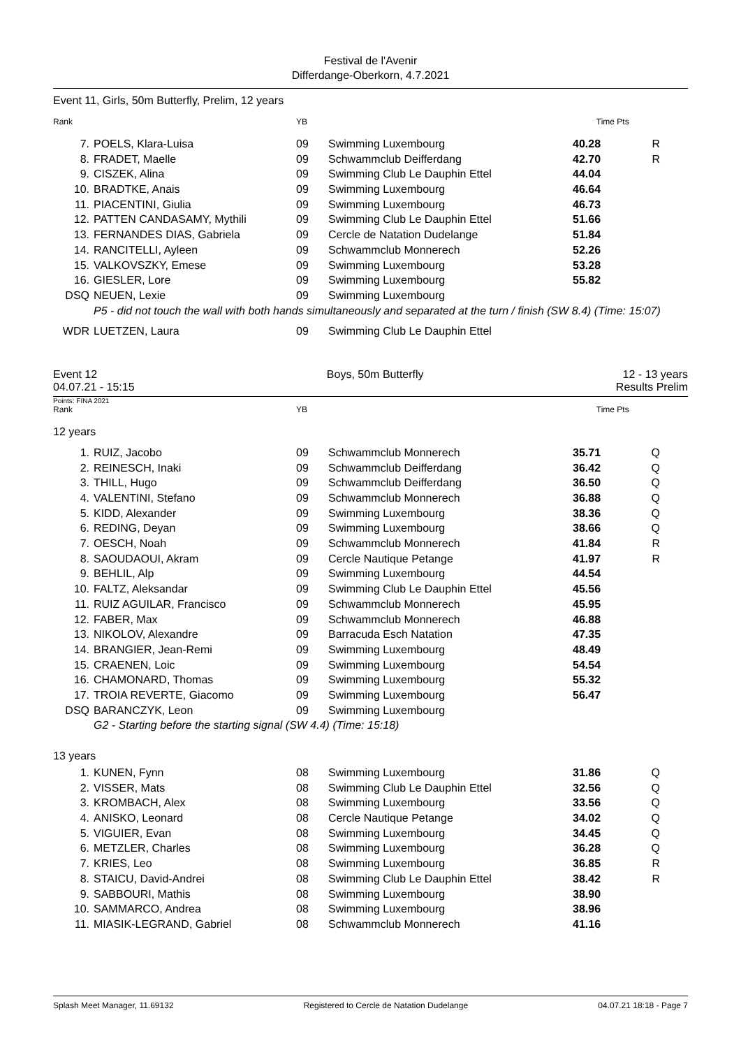Festival de l'Avenir
Differdange-Oberkorn, 4.7.2021
Event 11, Girls, 50m Butterfly, Prelim, 12 years
| Rank | | YB | | Time | Pts |
| --- | --- | --- | --- | --- | --- |
| 7. | POELS, Klara-Luisa | 09 | Swimming Luxembourg | 40.28 | R |
| 8. | FRADET, Maelle | 09 | Schwammclub Deifferdang | 42.70 | R |
| 9. | CISZEK, Alina | 09 | Swimming Club Le Dauphin Ettel | 44.04 | |
| 10. | BRADTKE, Anais | 09 | Swimming Luxembourg | 46.64 | |
| 11. | PIACENTINI, Giulia | 09 | Swimming Luxembourg | 46.73 | |
| 12. | PATTEN CANDASAMY, Mythili | 09 | Swimming Club Le Dauphin Ettel | 51.66 | |
| 13. | FERNANDES DIAS, Gabriela | 09 | Cercle de Natation Dudelange | 51.84 | |
| 14. | RANCITELLI, Ayleen | 09 | Schwammclub Monnerech | 52.26 | |
| 15. | VALKOVSZKY, Emese | 09 | Swimming Luxembourg | 53.28 | |
| 16. | GIESLER, Lore | 09 | Swimming Luxembourg | 55.82 | |
| DSQ | NEUEN, Lexie | 09 | Swimming Luxembourg | | |
| | P5 - did not touch the wall with both hands simultaneously and separated at the turn / finish (SW 8.4) (Time: 15:07) | | | | |
| WDR | LUETZEN, Laura | 09 | Swimming Club Le Dauphin Ettel | | |
Event 12
04.07.21 - 15:15
Boys, 50m Butterfly 12 - 13 years
Results Prelim
Points: FINA 2021
| Rank | | YB | | Time | Pts |
| --- | --- | --- | --- | --- | --- |
| 12 years | | | | | |
| 1. | RUIZ, Jacobo | 09 | Schwammclub Monnerech | 35.71 | Q |
| 2. | REINESCH, Inaki | 09 | Schwammclub Deifferdang | 36.42 | Q |
| 3. | THILL, Hugo | 09 | Schwammclub Deifferdang | 36.50 | Q |
| 4. | VALENTINI, Stefano | 09 | Schwammclub Monnerech | 36.88 | Q |
| 5. | KIDD, Alexander | 09 | Swimming Luxembourg | 38.36 | Q |
| 6. | REDING, Deyan | 09 | Swimming Luxembourg | 38.66 | Q |
| 7. | OESCH, Noah | 09 | Schwammclub Monnerech | 41.84 | R |
| 8. | SAOUDAOUI, Akram | 09 | Cercle Nautique Petange | 41.97 | R |
| 9. | BEHLIL, Alp | 09 | Swimming Luxembourg | 44.54 | |
| 10. | FALTZ, Aleksandar | 09 | Swimming Club Le Dauphin Ettel | 45.56 | |
| 11. | RUIZ AGUILAR, Francisco | 09 | Schwammclub Monnerech | 45.95 | |
| 12. | FABER, Max | 09 | Schwammclub Monnerech | 46.88 | |
| 13. | NIKOLOV, Alexandre | 09 | Barracuda Esch Natation | 47.35 | |
| 14. | BRANGIER, Jean-Remi | 09 | Swimming Luxembourg | 48.49 | |
| 15. | CRAENEN, Loic | 09 | Swimming Luxembourg | 54.54 | |
| 16. | CHAMONARD, Thomas | 09 | Swimming Luxembourg | 55.32 | |
| 17. | TROIA REVERTE, Giacomo | 09 | Swimming Luxembourg | 56.47 | |
| DSQ | BARANCZYK, Leon | 09 | Swimming Luxembourg | | |
| | G2 - Starting before the starting signal (SW 4.4) (Time: 15:18) | | | | |
| 13 years | | | | | |
| 1. | KUNEN, Fynn | 08 | Swimming Luxembourg | 31.86 | Q |
| 2. | VISSER, Mats | 08 | Swimming Club Le Dauphin Ettel | 32.56 | Q |
| 3. | KROMBACH, Alex | 08 | Swimming Luxembourg | 33.56 | Q |
| 4. | ANISKO, Leonard | 08 | Cercle Nautique Petange | 34.02 | Q |
| 5. | VIGUIER, Evan | 08 | Swimming Luxembourg | 34.45 | Q |
| 6. | METZLER, Charles | 08 | Swimming Luxembourg | 36.28 | Q |
| 7. | KRIES, Leo | 08 | Swimming Luxembourg | 36.85 | R |
| 8. | STAICU, David-Andrei | 08 | Swimming Club Le Dauphin Ettel | 38.42 | R |
| 9. | SABBOURI, Mathis | 08 | Swimming Luxembourg | 38.90 | |
| 10. | SAMMARCO, Andrea | 08 | Swimming Luxembourg | 38.96 | |
| 11. | MIASIK-LEGRAND, Gabriel | 08 | Schwammclub Monnerech | 41.16 | |
Splash Meet Manager, 11.69132 Registered to Cercle de Natation Dudelange 04.07.21 18:18 - Page 7